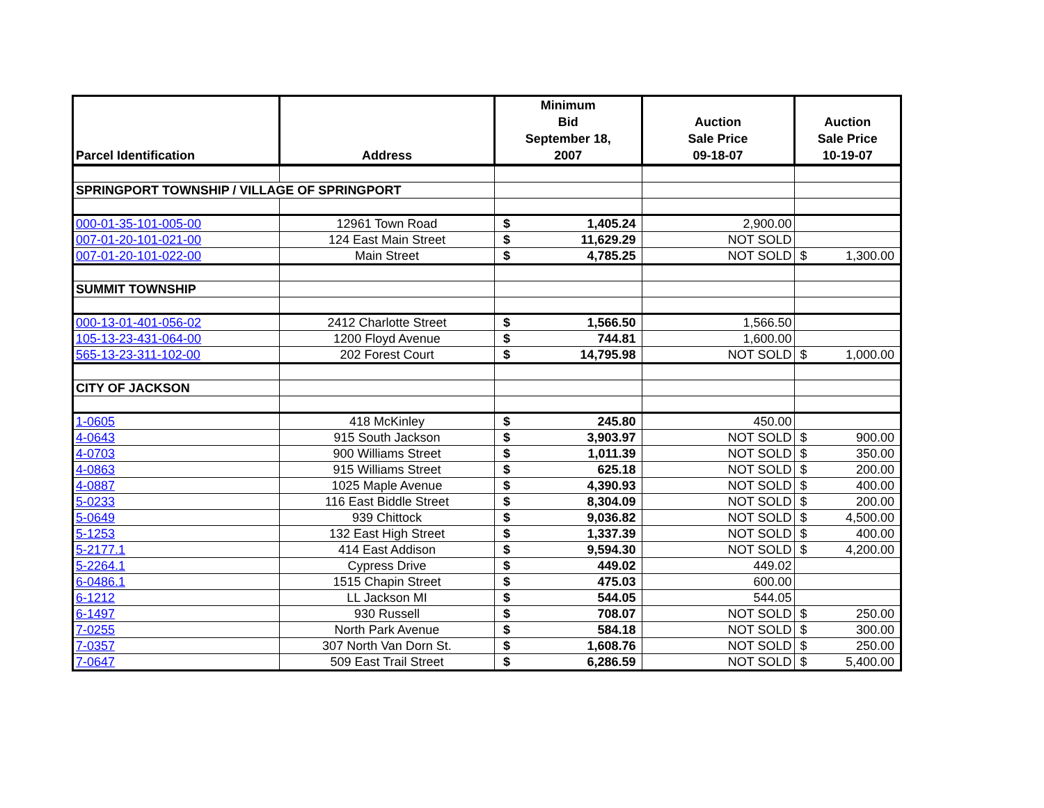| Parcel Identification | Address | Minimum Bid September 18, 2007 | | Auction Sale Price 09-18-07 | Auction Sale Price 10-19-07 | |
| --- | --- | --- | --- | --- | --- | --- |
| SPRINGPORT TOWNSHIP / VILLAGE OF SPRINGPORT | | | | | | |
| 000-01-35-101-005-00 | 12961 Town Road | $ | 1,405.24 | 2,900.00 | | |
| 007-01-20-101-021-00 | 124 East Main Street | $ | 11,629.29 | NOT SOLD | | |
| 007-01-20-101-022-00 | Main Street | $ | 4,785.25 | NOT SOLD | $ | 1,300.00 |
| SUMMIT TOWNSHIP | | | | | | |
| 000-13-01-401-056-02 | 2412 Charlotte Street | $ | 1,566.50 | 1,566.50 | | |
| 105-13-23-431-064-00 | 1200 Floyd Avenue | $ | 744.81 | 1,600.00 | | |
| 565-13-23-311-102-00 | 202 Forest Court | $ | 14,795.98 | NOT SOLD | $ | 1,000.00 |
| CITY OF JACKSON | | | | | | |
| 1-0605 | 418 McKinley | $ | 245.80 | 450.00 | | |
| 4-0643 | 915 South Jackson | $ | 3,903.97 | NOT SOLD | $ | 900.00 |
| 4-0703 | 900 Williams Street | $ | 1,011.39 | NOT SOLD | $ | 350.00 |
| 4-0863 | 915 Williams Street | $ | 625.18 | NOT SOLD | $ | 200.00 |
| 4-0887 | 1025 Maple Avenue | $ | 4,390.93 | NOT SOLD | $ | 400.00 |
| 5-0233 | 116 East Biddle Street | $ | 8,304.09 | NOT SOLD | $ | 200.00 |
| 5-0649 | 939 Chittock | $ | 9,036.82 | NOT SOLD | $ | 4,500.00 |
| 5-1253 | 132 East High Street | $ | 1,337.39 | NOT SOLD | $ | 400.00 |
| 5-2177.1 | 414 East Addison | $ | 9,594.30 | NOT SOLD | $ | 4,200.00 |
| 5-2264.1 | Cypress Drive | $ | 449.02 | 449.02 | | |
| 6-0486.1 | 1515 Chapin Street | $ | 475.03 | 600.00 | | |
| 6-1212 | LL Jackson MI | $ | 544.05 | 544.05 | | |
| 6-1497 | 930 Russell | $ | 708.07 | NOT SOLD | $ | 250.00 |
| 7-0255 | North Park Avenue | $ | 584.18 | NOT SOLD | $ | 300.00 |
| 7-0357 | 307 North Van Dorn St. | $ | 1,608.76 | NOT SOLD | $ | 250.00 |
| 7-0647 | 509 East Trail Street | $ | 6,286.59 | NOT SOLD | $ | 5,400.00 |